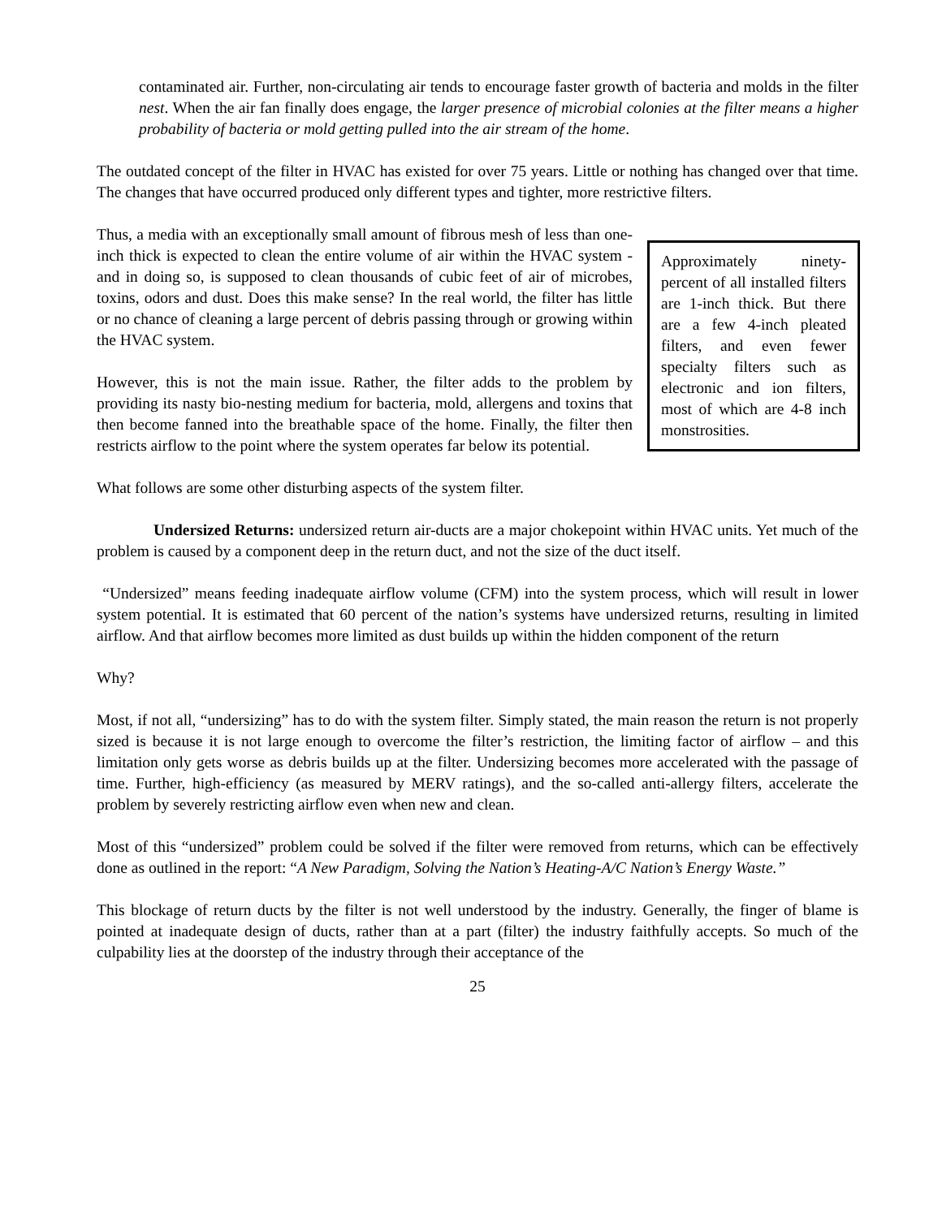contaminated air. Further, non-circulating air tends to encourage faster growth of bacteria and molds in the filter nest. When the air fan finally does engage, the larger presence of microbial colonies at the filter means a higher probability of bacteria or mold getting pulled into the air stream of the home.
The outdated concept of the filter in HVAC has existed for over 75 years. Little or nothing has changed over that time. The changes that have occurred produced only different types and tighter, more restrictive filters.
Approximately ninety-percent of all installed filters are 1-inch thick. But there are a few 4-inch pleated filters, and even fewer specialty filters such as electronic and ion filters, most of which are 4-8 inch monstrosities.
Thus, a media with an exceptionally small amount of fibrous mesh of less than one-inch thick is expected to clean the entire volume of air within the HVAC system - and in doing so, is supposed to clean thousands of cubic feet of air of microbes, toxins, odors and dust. Does this make sense? In the real world, the filter has little or no chance of cleaning a large percent of debris passing through or growing within the HVAC system.
However, this is not the main issue. Rather, the filter adds to the problem by providing its nasty bio-nesting medium for bacteria, mold, allergens and toxins that then become fanned into the breathable space of the home. Finally, the filter then restricts airflow to the point where the system operates far below its potential.
What follows are some other disturbing aspects of the system filter.
Undersized Returns: undersized return air-ducts are a major chokepoint within HVAC units. Yet much of the problem is caused by a component deep in the return duct, and not the size of the duct itself.
“Undersized” means feeding inadequate airflow volume (CFM) into the system process, which will result in lower system potential. It is estimated that 60 percent of the nation’s systems have undersized returns, resulting in limited airflow. And that airflow becomes more limited as dust builds up within the hidden component of the return
Why?
Most, if not all, “undersizing” has to do with the system filter. Simply stated, the main reason the return is not properly sized is because it is not large enough to overcome the filter’s restriction, the limiting factor of airflow – and this limitation only gets worse as debris builds up at the filter. Undersizing becomes more accelerated with the passage of time. Further, high-efficiency (as measured by MERV ratings), and the so-called anti-allergy filters, accelerate the problem by severely restricting airflow even when new and clean.
Most of this “undersized” problem could be solved if the filter were removed from returns, which can be effectively done as outlined in the report: “A New Paradigm, Solving the Nation’s Heating-A/C Nation’s Energy Waste.”
This blockage of return ducts by the filter is not well understood by the industry. Generally, the finger of blame is pointed at inadequate design of ducts, rather than at a part (filter) the industry faithfully accepts. So much of the culpability lies at the doorstep of the industry through their acceptance of the
25